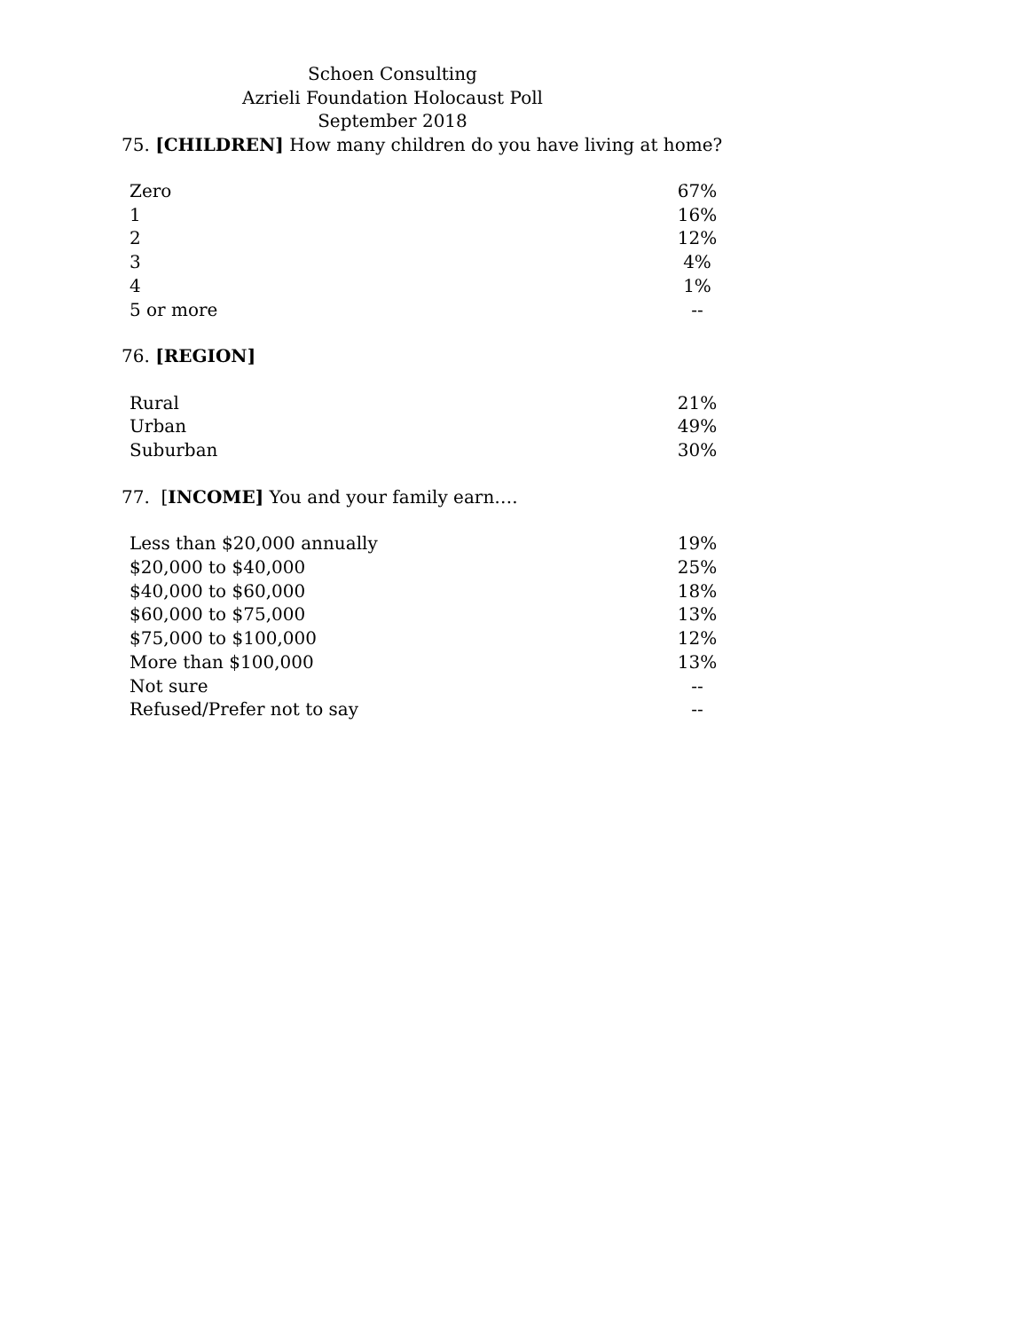Schoen Consulting
Azrieli Foundation Holocaust Poll
September 2018
75. [CHILDREN] How many children do you have living at home?
| Zero | 67% |
| 1 | 16% |
| 2 | 12% |
| 3 | 4% |
| 4 | 1% |
| 5 or more | -- |
76. [REGION]
| Rural | 21% |
| Urban | 49% |
| Suburban | 30% |
77. [INCOME] You and your family earn….
| Less than $20,000 annually | 19% |
| $20,000 to $40,000 | 25% |
| $40,000 to $60,000 | 18% |
| $60,000 to $75,000 | 13% |
| $75,000 to $100,000 | 12% |
| More than $100,000 | 13% |
| Not sure | -- |
| Refused/Prefer not to say | -- |